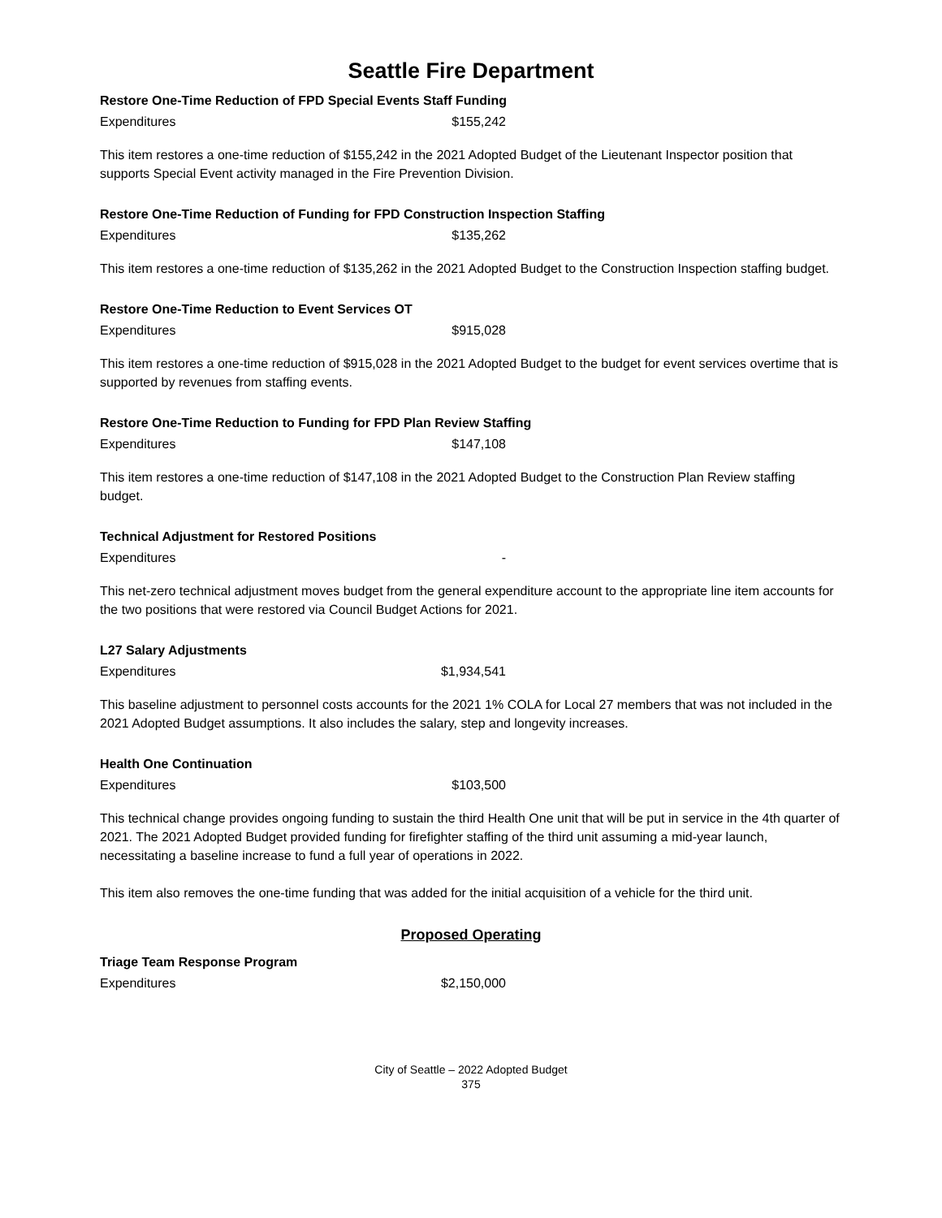Seattle Fire Department
Restore One-Time Reduction of FPD Special Events Staff Funding
| Expenditures | $155,242 |
This item restores a one-time reduction of $155,242 in the 2021 Adopted Budget of the Lieutenant Inspector position that supports Special Event activity managed in the Fire Prevention Division.
Restore One-Time Reduction of Funding for FPD Construction Inspection Staffing
| Expenditures | $135,262 |
This item restores a one-time reduction of $135,262 in the 2021 Adopted Budget to the Construction Inspection staffing budget.
Restore One-Time Reduction to Event Services OT
| Expenditures | $915,028 |
This item restores a one-time reduction of $915,028 in the 2021 Adopted Budget to the budget for event services overtime that is supported by revenues from staffing events.
Restore One-Time Reduction to Funding for FPD Plan Review Staffing
| Expenditures | $147,108 |
This item restores a one-time reduction of $147,108 in the 2021 Adopted Budget to the Construction Plan Review staffing budget.
Technical Adjustment for Restored Positions
| Expenditures | - |
This net-zero technical adjustment moves budget from the general expenditure account to the appropriate line item accounts for the two positions that were restored via Council Budget Actions for 2021.
L27 Salary Adjustments
| Expenditures | $1,934,541 |
This baseline adjustment to personnel costs accounts for the 2021 1% COLA for Local 27 members that was not included in the 2021 Adopted Budget assumptions. It also includes the salary, step and longevity increases.
Health One Continuation
| Expenditures | $103,500 |
This technical change provides ongoing funding to sustain the third Health One unit that will be put in service in the 4th quarter of 2021. The 2021 Adopted Budget provided funding for firefighter staffing of the third unit assuming a mid-year launch, necessitating a baseline increase to fund a full year of operations in 2022.
This item also removes the one-time funding that was added for the initial acquisition of a vehicle for the third unit.
Proposed Operating
Triage Team Response Program
| Expenditures | $2,150,000 |
City of Seattle – 2022 Adopted Budget
375